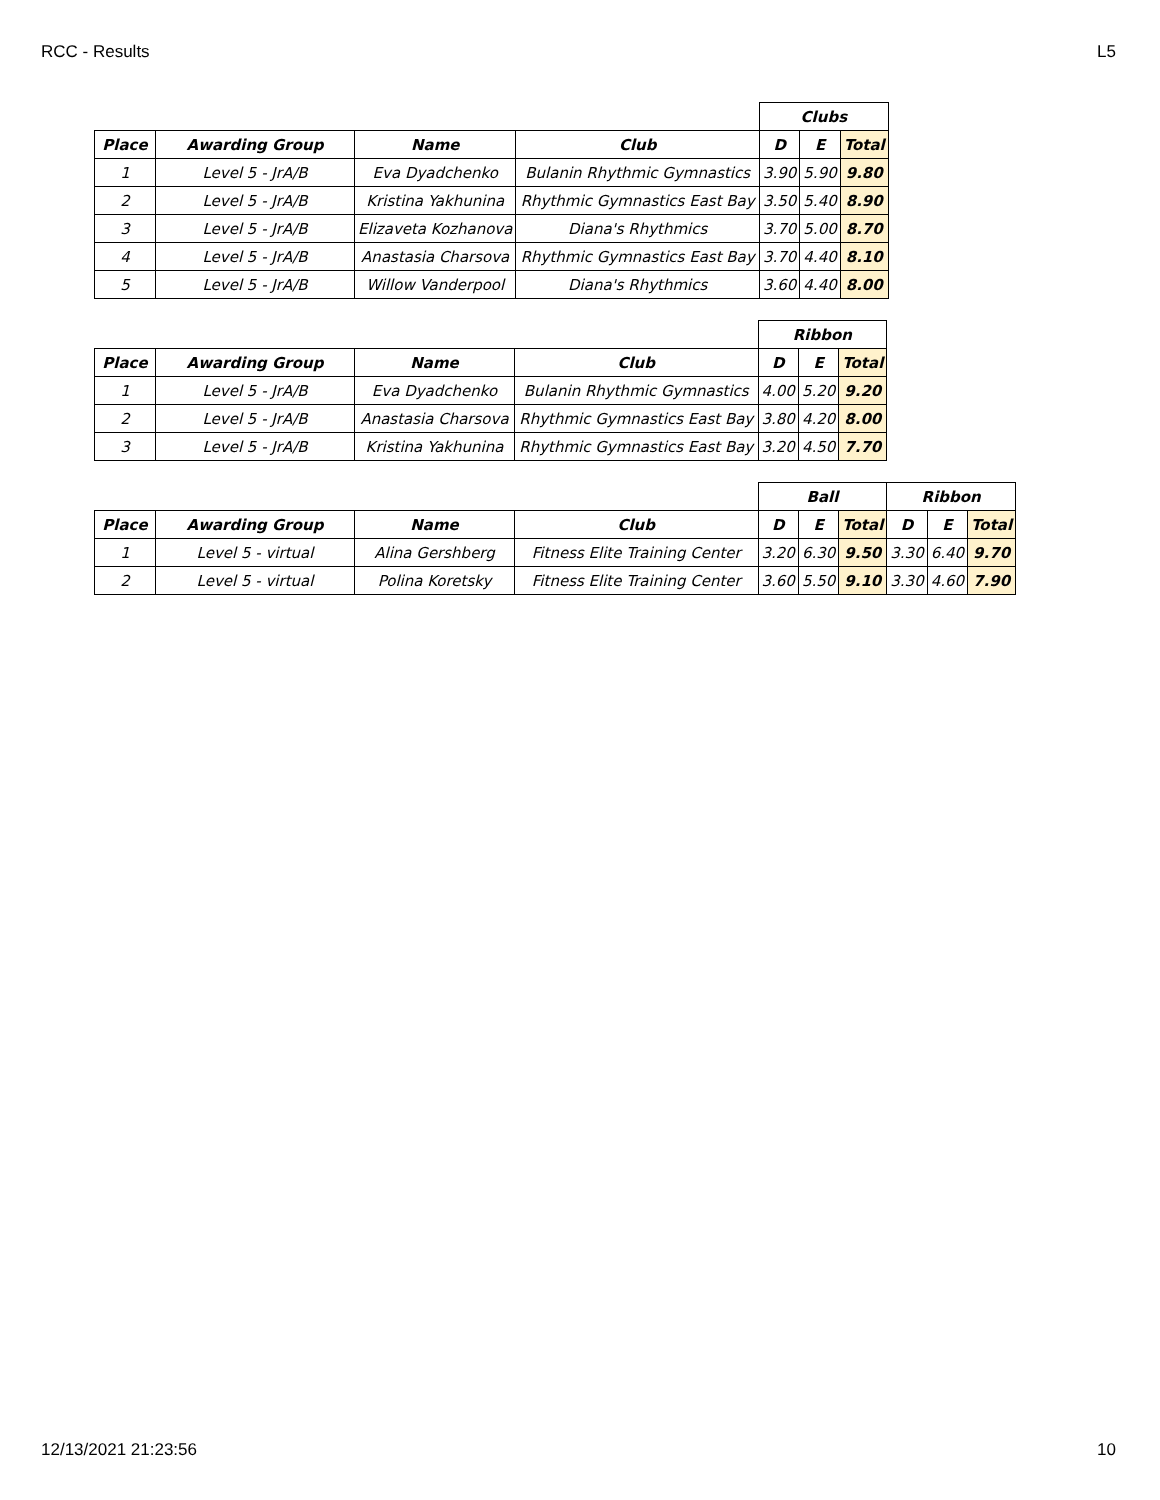RCC - Results L5
| | | | | Clubs | | |
| Place | Awarding Group | Name | Club | D | E | Total |
| 1 | Level 5 - JrA/B | Eva Dyadchenko | Bulanin Rhythmic Gymnastics | 3.90 | 5.90 | 9.80 |
| 2 | Level 5 - JrA/B | Kristina Yakhunina | Rhythmic Gymnastics East Bay | 3.50 | 5.40 | 8.90 |
| 3 | Level 5 - JrA/B | Elizaveta Kozhanova | Diana's Rhythmics | 3.70 | 5.00 | 8.70 |
| 4 | Level 5 - JrA/B | Anastasia Charsova | Rhythmic Gymnastics East Bay | 3.70 | 4.40 | 8.10 |
| 5 | Level 5 - JrA/B | Willow Vanderpool | Diana's Rhythmics | 3.60 | 4.40 | 8.00 |
| | | | | Ribbon | | |
| Place | Awarding Group | Name | Club | D | E | Total |
| 1 | Level 5 - JrA/B | Eva Dyadchenko | Bulanin Rhythmic Gymnastics | 4.00 | 5.20 | 9.20 |
| 2 | Level 5 - JrA/B | Anastasia Charsova | Rhythmic Gymnastics East Bay | 3.80 | 4.20 | 8.00 |
| 3 | Level 5 - JrA/B | Kristina Yakhunina | Rhythmic Gymnastics East Bay | 3.20 | 4.50 | 7.70 |
| | | | | Ball | | | Ribbon | | |
| Place | Awarding Group | Name | Club | D | E | Total | D | E | Total |
| 1 | Level 5 - virtual | Alina Gershberg | Fitness Elite Training Center | 3.20 | 6.30 | 9.50 | 3.30 | 6.40 | 9.70 |
| 2 | Level 5 - virtual | Polina Koretsky | Fitness Elite Training Center | 3.60 | 5.50 | 9.10 | 3.30 | 4.60 | 7.90 |
12/13/2021 21:23:56 10